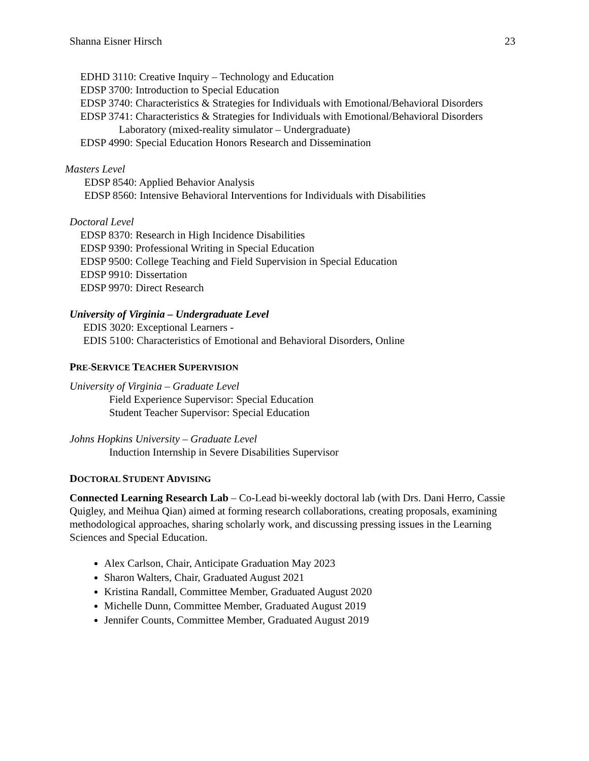Shanna Eisner Hirsch 23
EDHD 3110: Creative Inquiry – Technology and Education
EDSP 3700: Introduction to Special Education
EDSP 3740: Characteristics & Strategies for Individuals with Emotional/Behavioral Disorders
EDSP 3741: Characteristics & Strategies for Individuals with Emotional/Behavioral Disorders
Laboratory (mixed-reality simulator – Undergraduate)
EDSP 4990: Special Education Honors Research and Dissemination
Masters Level
EDSP 8540: Applied Behavior Analysis
EDSP 8560: Intensive Behavioral Interventions for Individuals with Disabilities
Doctoral Level
EDSP 8370: Research in High Incidence Disabilities
EDSP 9390: Professional Writing in Special Education
EDSP 9500: College Teaching and Field Supervision in Special Education
EDSP 9910: Dissertation
EDSP 9970: Direct Research
University of Virginia – Undergraduate Level
EDIS 3020: Exceptional Learners -
EDIS 5100: Characteristics of Emotional and Behavioral Disorders, Online
PRE-SERVICE TEACHER SUPERVISION
University of Virginia – Graduate Level
Field Experience Supervisor: Special Education
Student Teacher Supervisor: Special Education
Johns Hopkins University – Graduate Level
Induction Internship in Severe Disabilities Supervisor
DOCTORAL STUDENT ADVISING
Connected Learning Research Lab – Co-Lead bi-weekly doctoral lab (with Drs. Dani Herro, Cassie Quigley, and Meihua Qian) aimed at forming research collaborations, creating proposals, examining methodological approaches, sharing scholarly work, and discussing pressing issues in the Learning Sciences and Special Education.
Alex Carlson, Chair, Anticipate Graduation May 2023
Sharon Walters, Chair, Graduated August 2021
Kristina Randall, Committee Member, Graduated August 2020
Michelle Dunn, Committee Member, Graduated August 2019
Jennifer Counts, Committee Member, Graduated August 2019